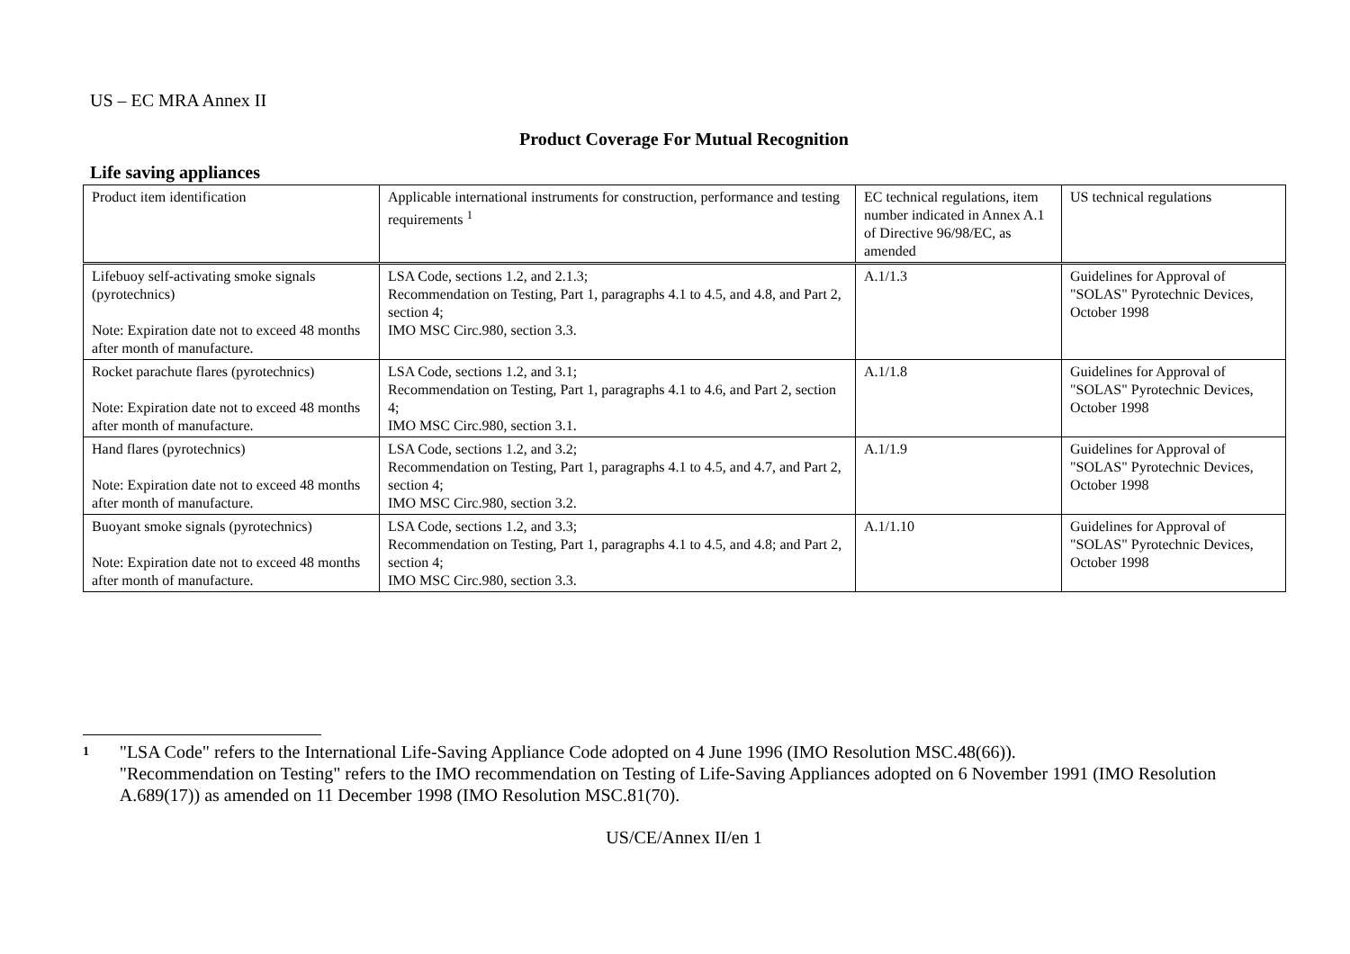US – EC MRA Annex II
Product Coverage For Mutual Recognition
Life saving appliances
| Product item identification | Applicable international instruments for construction, performance and testing requirements <sup>1</sup> | EC technical regulations, item number indicated in Annex A.1 of Directive 96/98/EC, as amended | US technical regulations |
| Lifebuoy self-activating smoke signals (pyrotechnics) Note: Expiration date not to exceed 48 months after month of manufacture. | LSA Code, sections 1.2, and 2.1.3; Recommendation on Testing, Part 1, paragraphs 4.1 to 4.5, and 4.8, and Part 2, section 4; IMO MSC Circ.980, section 3.3. | A.1/1.3 | Guidelines for Approval of "SOLAS" Pyrotechnic Devices, October 1998 |
| Rocket parachute flares (pyrotechnics) Note: Expiration date not to exceed 48 months after month of manufacture. | LSA Code, sections 1.2, and 3.1; Recommendation on Testing, Part 1, paragraphs 4.1 to 4.6, and Part 2, section 4; IMO MSC Circ.980, section 3.1. | A.1/1.8 | Guidelines for Approval of "SOLAS" Pyrotechnic Devices, October 1998 |
| Hand flares (pyrotechnics) Note: Expiration date not to exceed 48 months after month of manufacture. | LSA Code, sections 1.2, and 3.2; Recommendation on Testing, Part 1, paragraphs 4.1 to 4.5, and 4.7, and Part 2, section 4; IMO MSC Circ.980, section 3.2. | A.1/1.9 | Guidelines for Approval of "SOLAS" Pyrotechnic Devices, October 1998 |
| Buoyant smoke signals (pyrotechnics) Note: Expiration date not to exceed 48 months after month of manufacture. | LSA Code, sections 1.2, and 3.3; Recommendation on Testing, Part 1, paragraphs 4.1 to 4.5, and 4.8; and Part 2, section 4; IMO MSC Circ.980, section 3.3. | A.1/1.10 | Guidelines for Approval of "SOLAS" Pyrotechnic Devices, October 1998 |
1
"LSA Code" refers to the International Life-Saving Appliance Code adopted on 4 June 1996 (IMO Resolution MSC.48(66)).
"Recommendation on Testing" refers to the IMO recommendation on Testing of Life-Saving Appliances adopted on 6 November 1991 (IMO Resolution A.689(17)) as amended on 11 December 1998 (IMO Resolution MSC.81(70).
US/CE/Annex II/en 1